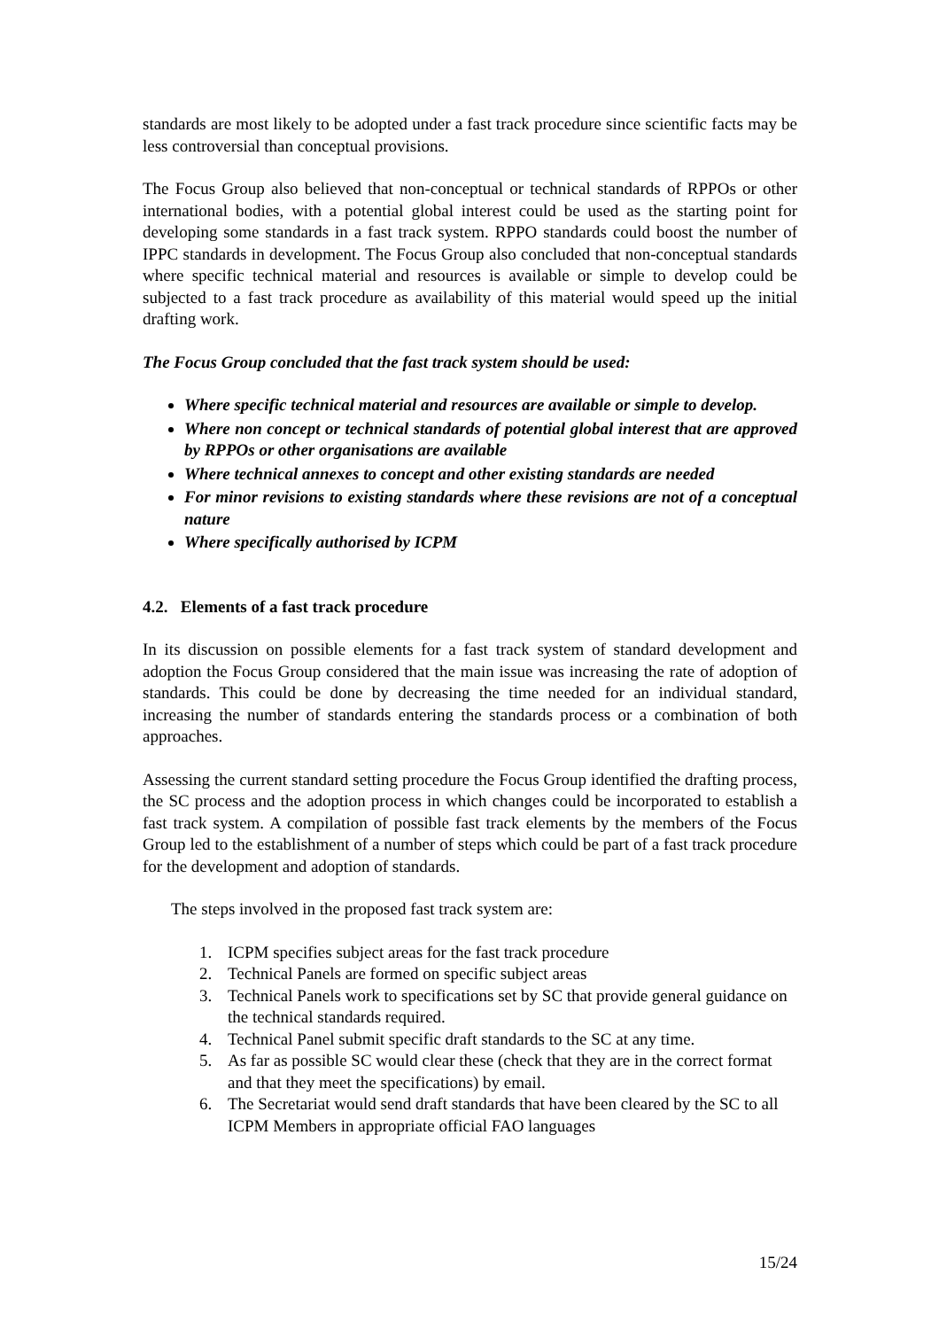standards are most likely to be adopted under a fast track procedure since scientific facts may be less controversial than conceptual provisions.
The Focus Group also believed that non-conceptual or technical standards of RPPOs or other international bodies, with a potential global interest could be used as the starting point for developing some standards in a fast track system. RPPO standards could boost the number of IPPC standards in development. The Focus Group also concluded that non-conceptual standards where specific technical material and resources is available or simple to develop could be subjected to a fast track procedure as availability of this material would speed up the initial drafting work.
The Focus Group concluded that the fast track system should be used:
Where specific technical material and resources are available or simple to develop.
Where non concept or technical standards of potential global interest that are approved by RPPOs or other organisations are available
Where technical annexes to concept and other existing standards are needed
For minor revisions to existing standards where these revisions are not of a conceptual nature
Where specifically authorised by ICPM
4.2. Elements of a fast track procedure
In its discussion on possible elements for a fast track system of standard development and adoption the Focus Group considered that the main issue was increasing the rate of adoption of standards. This could be done by decreasing the time needed for an individual standard, increasing the number of standards entering the standards process or a combination of both approaches.
Assessing the current standard setting procedure the Focus Group identified the drafting process, the SC process and the adoption process in which changes could be incorporated to establish a fast track system. A compilation of possible fast track elements by the members of the Focus Group led to the establishment of a number of steps which could be part of a fast track procedure for the development and adoption of standards.
The steps involved in the proposed fast track system are:
1. ICPM specifies subject areas for the fast track procedure
2. Technical Panels are formed on specific subject areas
3. Technical Panels work to specifications set by SC that provide general guidance on the technical standards required.
4. Technical Panel submit specific draft standards to the SC at any time.
5. As far as possible SC would clear these (check that they are in the correct format and that they meet the specifications) by email.
6. The Secretariat would send draft standards that have been cleared by the SC to all ICPM Members in appropriate official FAO languages
15/24